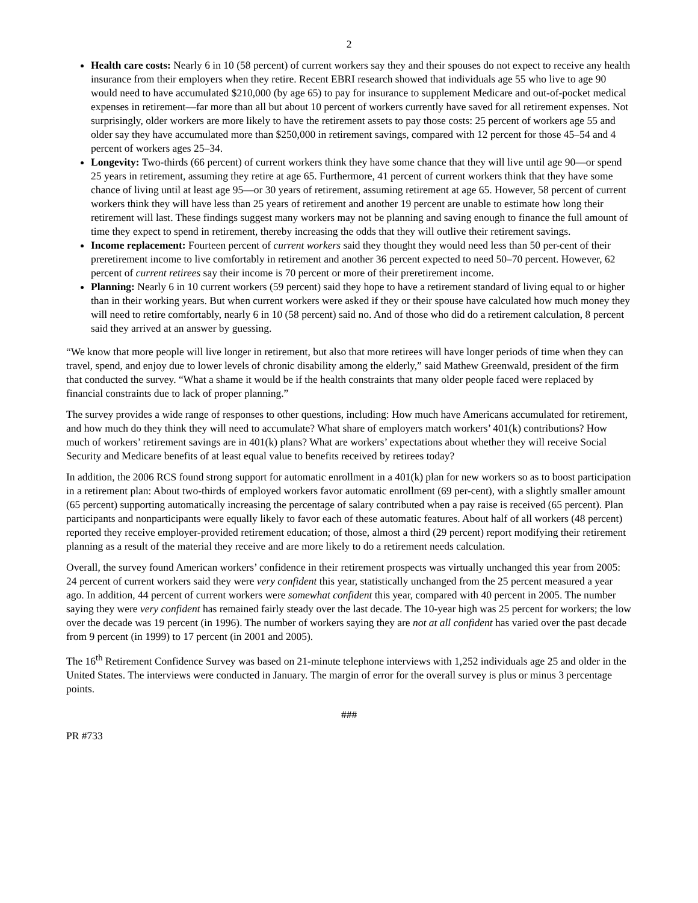2
Health care costs: Nearly 6 in 10 (58 percent) of current workers say they and their spouses do not expect to receive any health insurance from their employers when they retire. Recent EBRI research showed that individuals age 55 who live to age 90 would need to have accumulated $210,000 (by age 65) to pay for insurance to supplement Medicare and out-of-pocket medical expenses in retirement—far more than all but about 10 percent of workers currently have saved for all retirement expenses. Not surprisingly, older workers are more likely to have the retirement assets to pay those costs: 25 percent of workers age 55 and older say they have accumulated more than $250,000 in retirement savings, compared with 12 percent for those 45–54 and 4 percent of workers ages 25–34.
Longevity: Two-thirds (66 percent) of current workers think they have some chance that they will live until age 90—or spend 25 years in retirement, assuming they retire at age 65. Furthermore, 41 percent of current workers think that they have some chance of living until at least age 95—or 30 years of retirement, assuming retirement at age 65. However, 58 percent of current workers think they will have less than 25 years of retirement and another 19 percent are unable to estimate how long their retirement will last. These findings suggest many workers may not be planning and saving enough to finance the full amount of time they expect to spend in retirement, thereby increasing the odds that they will outlive their retirement savings.
Income replacement: Fourteen percent of current workers said they thought they would need less than 50 per-cent of their preretirement income to live comfortably in retirement and another 36 percent expected to need 50–70 percent. However, 62 percent of current retirees say their income is 70 percent or more of their preretirement income.
Planning: Nearly 6 in 10 current workers (59 percent) said they hope to have a retirement standard of living equal to or higher than in their working years. But when current workers were asked if they or their spouse have calculated how much money they will need to retire comfortably, nearly 6 in 10 (58 percent) said no. And of those who did do a retirement calculation, 8 percent said they arrived at an answer by guessing.
“We know that more people will live longer in retirement, but also that more retirees will have longer periods of time when they can travel, spend, and enjoy due to lower levels of chronic disability among the elderly,” said Mathew Greenwald, president of the firm that conducted the survey. “What a shame it would be if the health constraints that many older people faced were replaced by financial constraints due to lack of proper planning.”
The survey provides a wide range of responses to other questions, including: How much have Americans accumulated for retirement, and how much do they think they will need to accumulate? What share of employers match workers’ 401(k) contributions? How much of workers’ retirement savings are in 401(k) plans? What are workers’ expectations about whether they will receive Social Security and Medicare benefits of at least equal value to benefits received by retirees today?
In addition, the 2006 RCS found strong support for automatic enrollment in a 401(k) plan for new workers so as to boost participation in a retirement plan: About two-thirds of employed workers favor automatic enrollment (69 per-cent), with a slightly smaller amount (65 percent) supporting automatically increasing the percentage of salary contributed when a pay raise is received (65 percent). Plan participants and nonparticipants were equally likely to favor each of these automatic features. About half of all workers (48 percent) reported they receive employer-provided retirement education; of those, almost a third (29 percent) report modifying their retirement planning as a result of the material they receive and are more likely to do a retirement needs calculation.
Overall, the survey found American workers’ confidence in their retirement prospects was virtually unchanged this year from 2005: 24 percent of current workers said they were very confident this year, statistically unchanged from the 25 percent measured a year ago. In addition, 44 percent of current workers were somewhat confident this year, compared with 40 percent in 2005. The number saying they were very confident has remained fairly steady over the last decade. The 10-year high was 25 percent for workers; the low over the decade was 19 percent (in 1996). The number of workers saying they are not at all confident has varied over the past decade from 9 percent (in 1999) to 17 percent (in 2001 and 2005).
The 16<sup>th</sup> Retirement Confidence Survey was based on 21-minute telephone interviews with 1,252 individuals age 25 and older in the United States. The interviews were conducted in January. The margin of error for the overall survey is plus or minus 3 percentage points.
###
PR #733